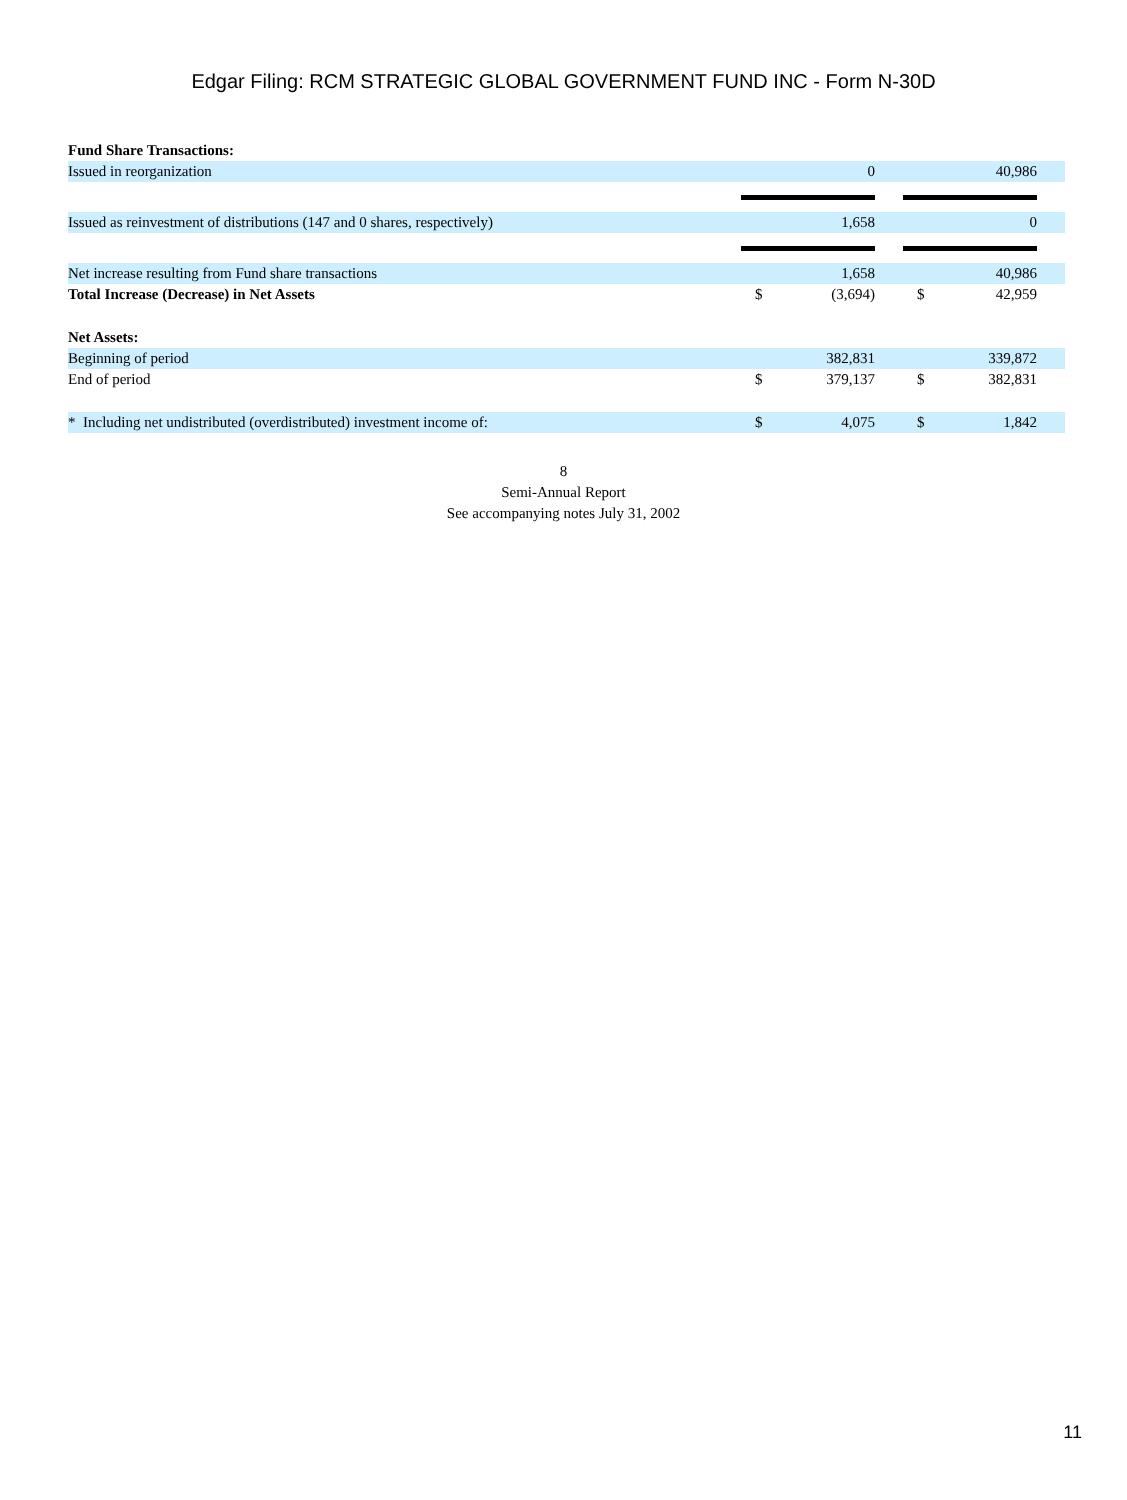Edgar Filing: RCM STRATEGIC GLOBAL GOVERNMENT FUND INC - Form N-30D
| Fund Share Transactions: | | | | | | |
| Issued in reorganization | | 0 | | | 40,986 | |
| Issued as reinvestment of distributions (147 and 0 shares, respectively) | | 1,658 | | | 0 | |
| Net increase resulting from Fund share transactions | | 1,658 | | | 40,986 | |
| Total Increase (Decrease) in Net Assets | $ | (3,694) | | $ | 42,959 | |
| Net Assets: | | | | | | |
| Beginning of period | | 382,831 | | | 339,872 | |
| End of period | $ | 379,137 | | $ | 382,831 | |
| * Including net undistributed (overdistributed) investment income of: | $ | 4,075 | | $ | 1,842 | |
8
Semi-Annual Report
See accompanying notes July 31, 2002
11